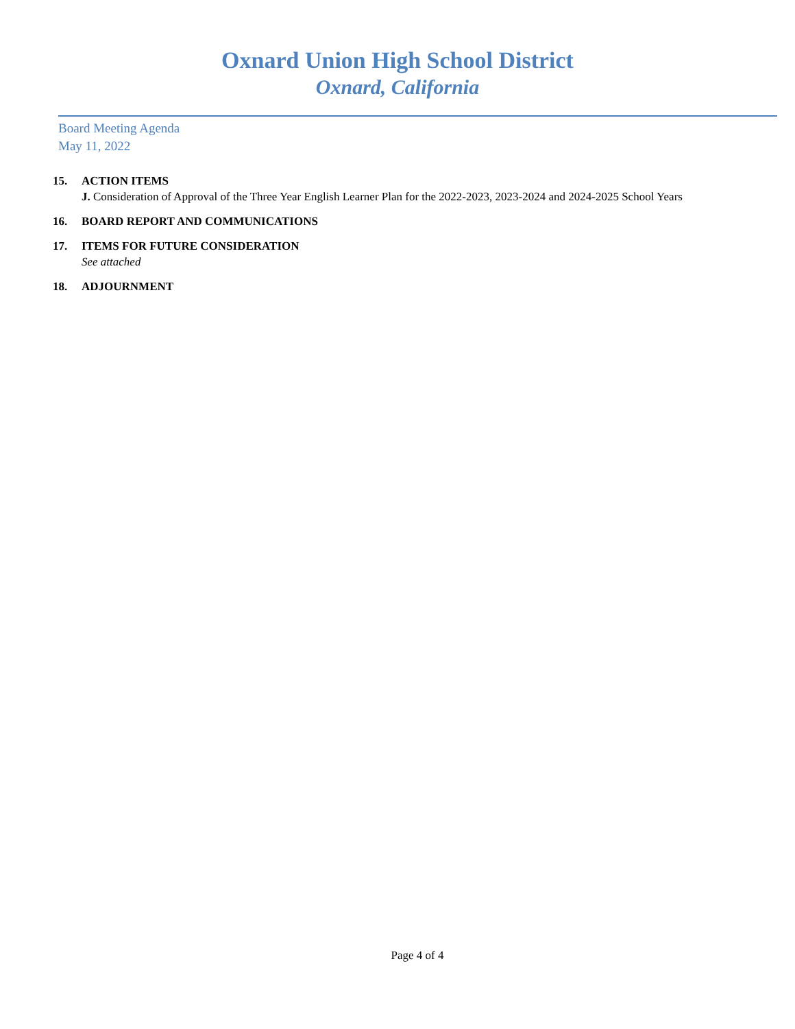Oxnard Union High School District
Oxnard, California
Board Meeting Agenda
May 11, 2022
15. ACTION ITEMS
J. Consideration of Approval of the Three Year English Learner Plan for the 2022-2023, 2023-2024 and 2024-2025 School Years
16. BOARD REPORT AND COMMUNICATIONS
17. ITEMS FOR FUTURE CONSIDERATION
See attached
18. ADJOURNMENT
Page 4 of 4